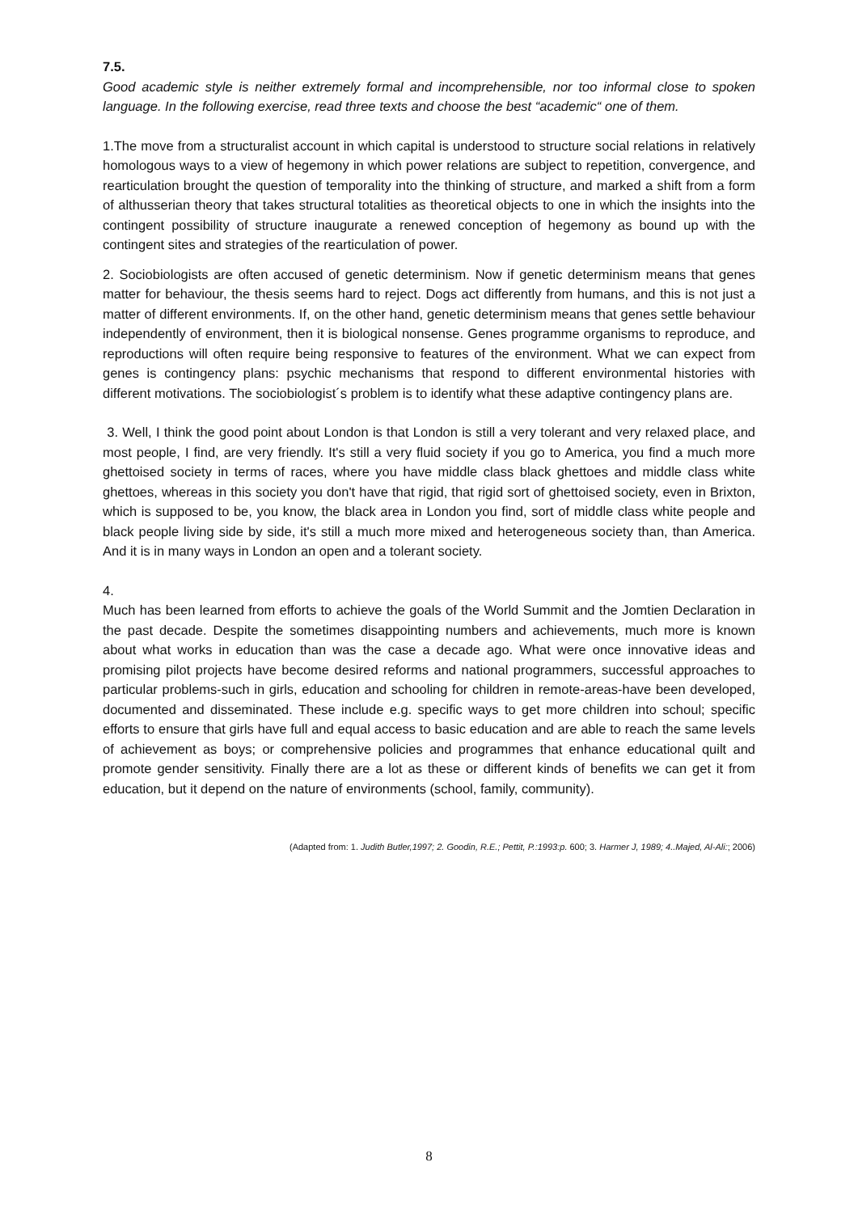7.5.
Good academic style is neither extremely formal and incomprehensible, nor too informal close to spoken language. In the following exercise, read three texts and choose the best “academic“ one of them.
1.The move from a structuralist account in which capital is understood to structure social relations in relatively homologous ways to a view of hegemony in which power relations are subject to repetition, convergence, and rearticulation brought the question of temporality into the thinking of structure, and marked a shift from a form of althusserian theory that takes structural totalities as theoretical objects to one in which the insights into the contingent possibility of structure inaugurate a renewed conception of hegemony as bound up with the contingent sites and strategies of the rearticulation of power.
2. Sociobiologists are often accused of genetic determinism. Now if genetic determinism means that genes matter for behaviour, the thesis seems hard to reject. Dogs act differently from humans, and this is not just a matter of different environments. If, on the other hand, genetic determinism means that genes settle behaviour independently of environment, then it is biological nonsense. Genes programme organisms to reproduce, and reproductions will often require being responsive to features of the environment. What we can expect from genes is contingency plans: psychic mechanisms that respond to different environmental histories with different motivations. The sociobiologist´s problem is to identify what these adaptive contingency plans are.
3. Well, I think the good point about London is that London is still a very tolerant and very relaxed place, and most people, I find, are very friendly. It's still a very fluid society if you go to America, you find a much more ghettoised society in terms of races, where you have middle class black ghettoes and middle class white ghettoes, whereas in this society you don't have that rigid, that rigid sort of ghettoised society, even in Brixton, which is supposed to be, you know, the black area in London you find, sort of middle class white people and black people living side by side, it's still a much more mixed and heterogeneous society than, than America. And it is in many ways in London an open and a tolerant society.
4.
Much has been learned from efforts to achieve the goals of the World Summit and the Jomtien Declaration in the past decade. Despite the sometimes disappointing numbers and achievements, much more is known about what works in education than was the case a decade ago. What were once innovative ideas and promising pilot projects have become desired reforms and national programmers, successful approaches to particular problems-such in girls, education and schooling for children in remote-areas-have been developed, documented and disseminated. These include e.g. specific ways to get more children into schoul; specific efforts to ensure that girls have full and equal access to basic education and are able to reach the same levels of achievement as boys; or comprehensive policies and programmes that enhance educational quilt and promote gender sensitivity. Finally there are a lot as these or different kinds of benefits we can get it from education, but it depend on the nature of environments (school, family, community).
(Adapted from: 1. Judith Butler,1997; 2. Goodin, R.E.; Pettit, P.:1993:p. 600; 3. Harmer J, 1989; 4..Majed, Al-Ali:; 2006)
8